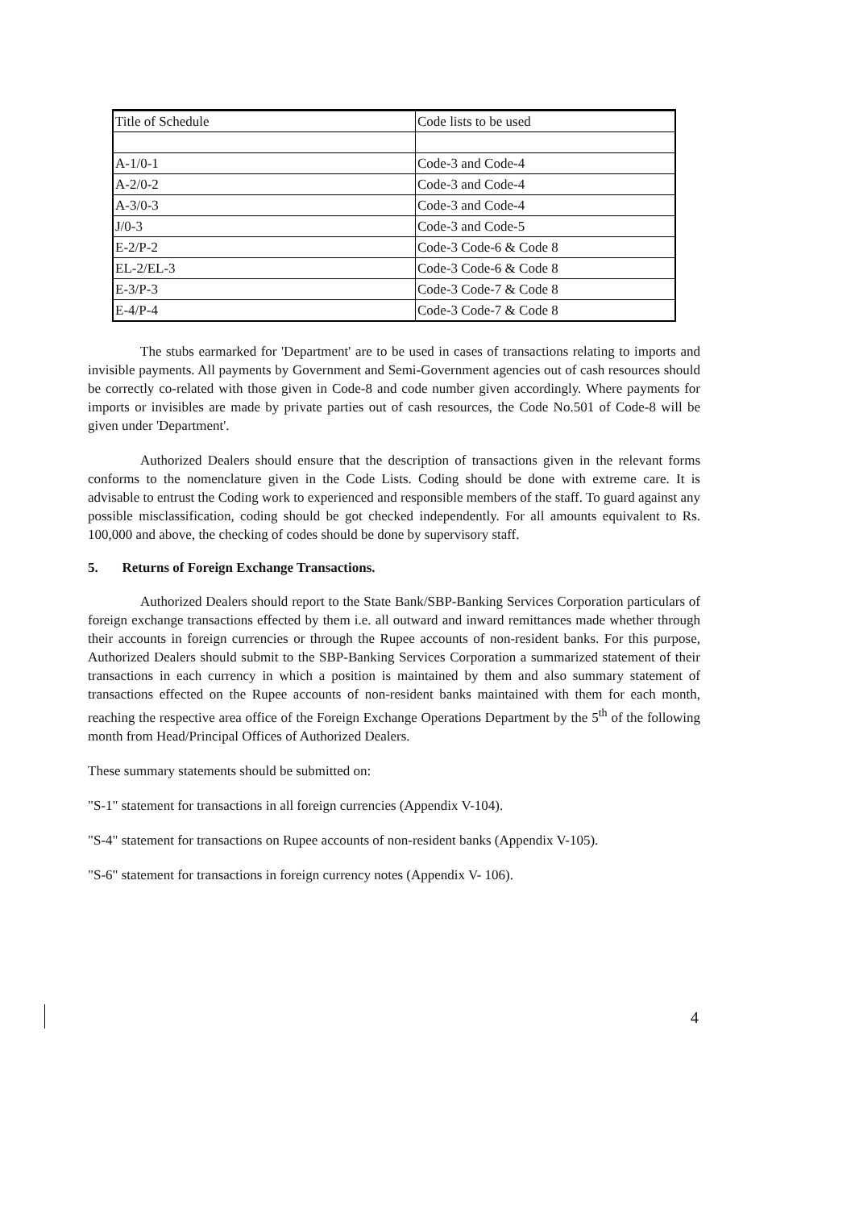| Title of Schedule | Code lists to be used |
| A-1/0-1 | Code-3 and Code-4 |
| A-2/0-2 | Code-3 and Code-4 |
| A-3/0-3 | Code-3 and Code-4 |
| J/0-3 | Code-3 and Code-5 |
| E-2/P-2 | Code-3 Code-6 & Code 8 |
| EL-2/EL-3 | Code-3 Code-6 & Code 8 |
| E-3/P-3 | Code-3 Code-7 & Code 8 |
| E-4/P-4 | Code-3 Code-7 & Code 8 |
The stubs earmarked for 'Department' are to be used in cases of transactions relating to imports and invisible payments. All payments by Government and Semi-Government agencies out of cash resources should be correctly co-related with those given in Code-8 and code number given accordingly. Where payments for imports or invisibles are made by private parties out of cash resources, the Code No.501 of Code-8 will be given under 'Department'.
Authorized Dealers should ensure that the description of transactions given in the relevant forms conforms to the nomenclature given in the Code Lists. Coding should be done with extreme care. It is advisable to entrust the Coding work to experienced and responsible members of the staff. To guard against any possible misclassification, coding should be got checked independently. For all amounts equivalent to Rs. 100,000 and above, the checking of codes should be done by supervisory staff.
5. Returns of Foreign Exchange Transactions.
Authorized Dealers should report to the State Bank/SBP-Banking Services Corporation particulars of foreign exchange transactions effected by them i.e. all outward and inward remittances made whether through their accounts in foreign currencies or through the Rupee accounts of non-resident banks. For this purpose, Authorized Dealers should submit to the SBP-Banking Services Corporation a summarized statement of their transactions in each currency in which a position is maintained by them and also summary statement of transactions effected on the Rupee accounts of non-resident banks maintained with them for each month, reaching the respective area office of the Foreign Exchange Operations Department by the 5<sup>th</sup> of the following month from Head/Principal Offices of Authorized Dealers.
These summary statements should be submitted on:
"S-1" statement for transactions in all foreign currencies (Appendix V-104).
"S-4" statement for transactions on Rupee accounts of non-resident banks (Appendix V-105).
"S-6" statement for transactions in foreign currency notes (Appendix V- 106).
4